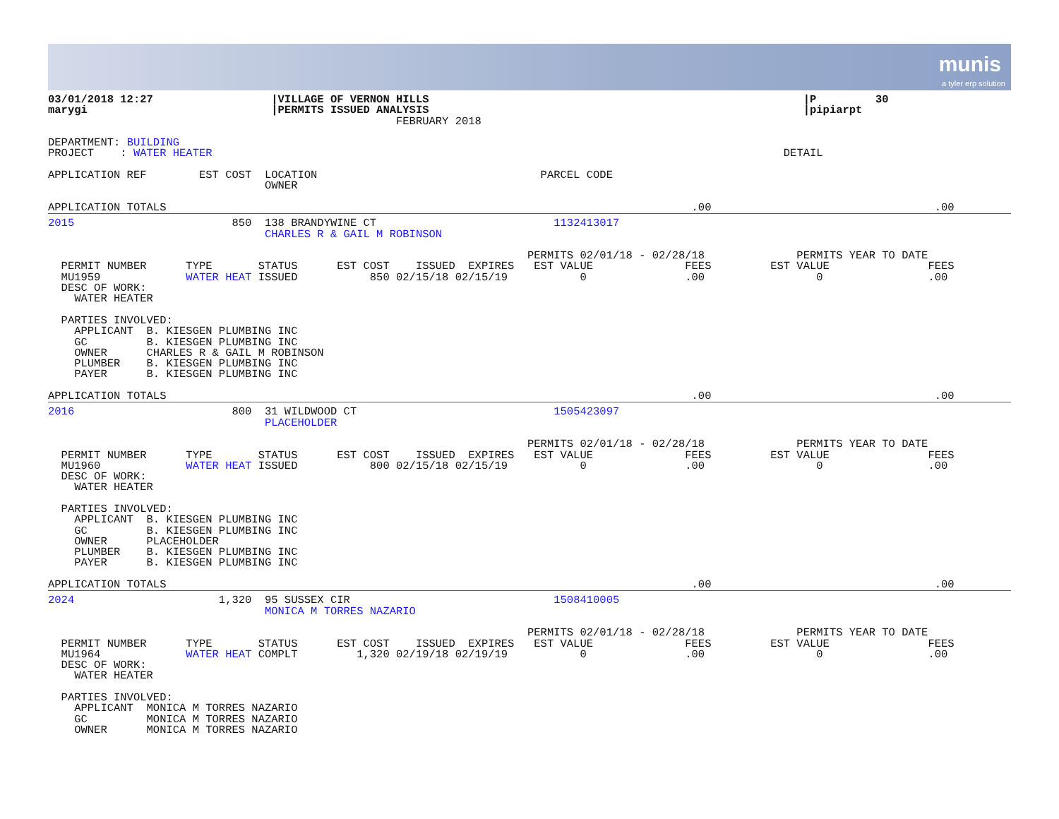munis
a tyler erp solution
03/01/2018 12:27                  |VILLAGE OF VERNON HILLS                                                         |P         30
marygi                            |PERMITS ISSUED ANALYSIS                                                         |pipiarpt
                                                     FEBRUARY 2018

DEPARTMENT: BUILDING
PROJECT    : WATER HEATER                                                                                       DETAIL

APPLICATION REF        EST COST  LOCATION                                  PARCEL CODE
                                 OWNER

APPLICATION TOTALS                                                                                .00                                  .00
2015                        850  138 BRANDYWINE CT                           1132413017
                                 CHARLES R & GAIL M ROBINSON

                                                                         PERMITS 02/01/18 - 02/28/18              PERMITS YEAR TO DATE
  PERMIT NUMBER      TYPE       STATUS      EST COST    ISSUED  EXPIRES   EST VALUE              FEES         EST VALUE               FEES
  MU1959             WATER HEAT ISSUED           850 02/15/18 02/15/19           0               .00                 0                .00
  DESC OF WORK:
    WATER HEATER

  PARTIES INVOLVED:
    APPLICANT  B. KIESGEN PLUMBING INC
    GC         B. KIESGEN PLUMBING INC
    OWNER      CHARLES R & GAIL M ROBINSON
    PLUMBER    B. KIESGEN PLUMBING INC
    PAYER      B. KIESGEN PLUMBING INC

APPLICATION TOTALS                                                                                .00                                  .00
2016                        800  31 WILDWOOD CT                              1505423097
                                 PLACEHOLDER

                                                                         PERMITS 02/01/18 - 02/28/18              PERMITS YEAR TO DATE
  PERMIT NUMBER      TYPE       STATUS      EST COST    ISSUED  EXPIRES   EST VALUE              FEES         EST VALUE               FEES
  MU1960             WATER HEAT ISSUED           800 02/15/18 02/15/19           0               .00                 0                .00
  DESC OF WORK:
    WATER HEATER

  PARTIES INVOLVED:
    APPLICANT  B. KIESGEN PLUMBING INC
    GC         B. KIESGEN PLUMBING INC
    OWNER      PLACEHOLDER
    PLUMBER    B. KIESGEN PLUMBING INC
    PAYER      B. KIESGEN PLUMBING INC

APPLICATION TOTALS                                                                                .00                                  .00
2024                      1,320  95 SUSSEX CIR                               1508410005
                                 MONICA M TORRES NAZARIO

                                                                         PERMITS 02/01/18 - 02/28/18              PERMITS YEAR TO DATE
  PERMIT NUMBER      TYPE       STATUS      EST COST    ISSUED  EXPIRES   EST VALUE              FEES         EST VALUE               FEES
  MU1964             WATER HEAT COMPLT         1,320 02/19/18 02/19/19           0               .00                 0                .00
  DESC OF WORK:
    WATER HEATER

  PARTIES INVOLVED:
    APPLICANT  MONICA M TORRES NAZARIO
    GC         MONICA M TORRES NAZARIO
    OWNER      MONICA M TORRES NAZARIO